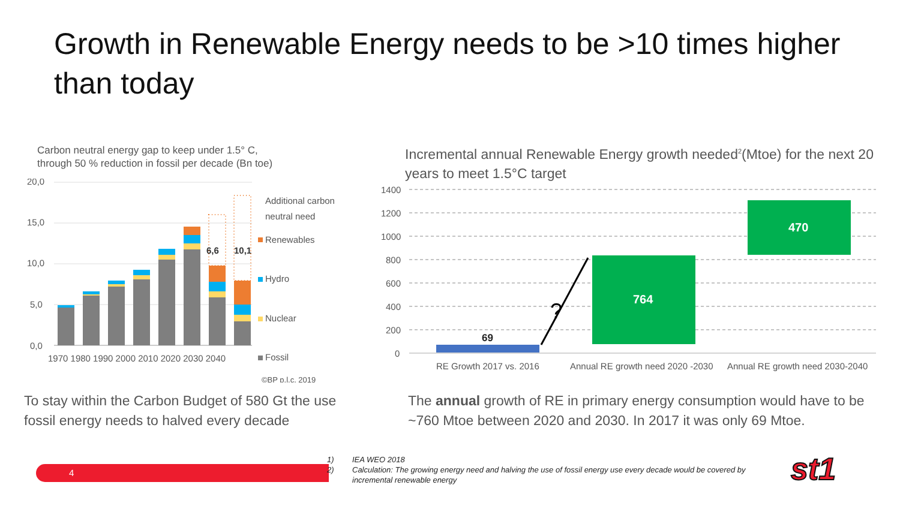Growth in Renewable Energy needs to be >10 times higher than today
Carbon neutral energy gap to keep under 1.5° C,
through 50 % reduction in fossil per decade (Bn toe)
20,0
15,0
10,0
5,0
0,0
6,6
10,1
1970 1980 1990 2000 2010 2020 2030 2040
Additional carbon
neutral need
Renewables
Hydro
Nuclear
Fossil
©BP p.l.c. 2019
Incremental annual Renewable Energy growth needed<sup>2</sup>(Mtoe) for the next 20 years to meet 1.5°C target
1400
1200
1000
800
600
400
200
0
?
69
764
470
RE Growth 2017 vs. 2016
Annual RE growth need 2020 -2030
Annual RE growth need 2030-2040
To stay within the Carbon Budget of 580 Gt the use fossil energy needs to halved every decade
The annual growth of RE in primary energy consumption would have to be ~760 Mtoe between 2020 and 2030. In 2017 it was only 69 Mtoe.
4
1) IEA WEO 2018
2) Calculation: The growing energy need and halving the use of fossil energy use every decade would be covered by
incremental renewable energy
st1